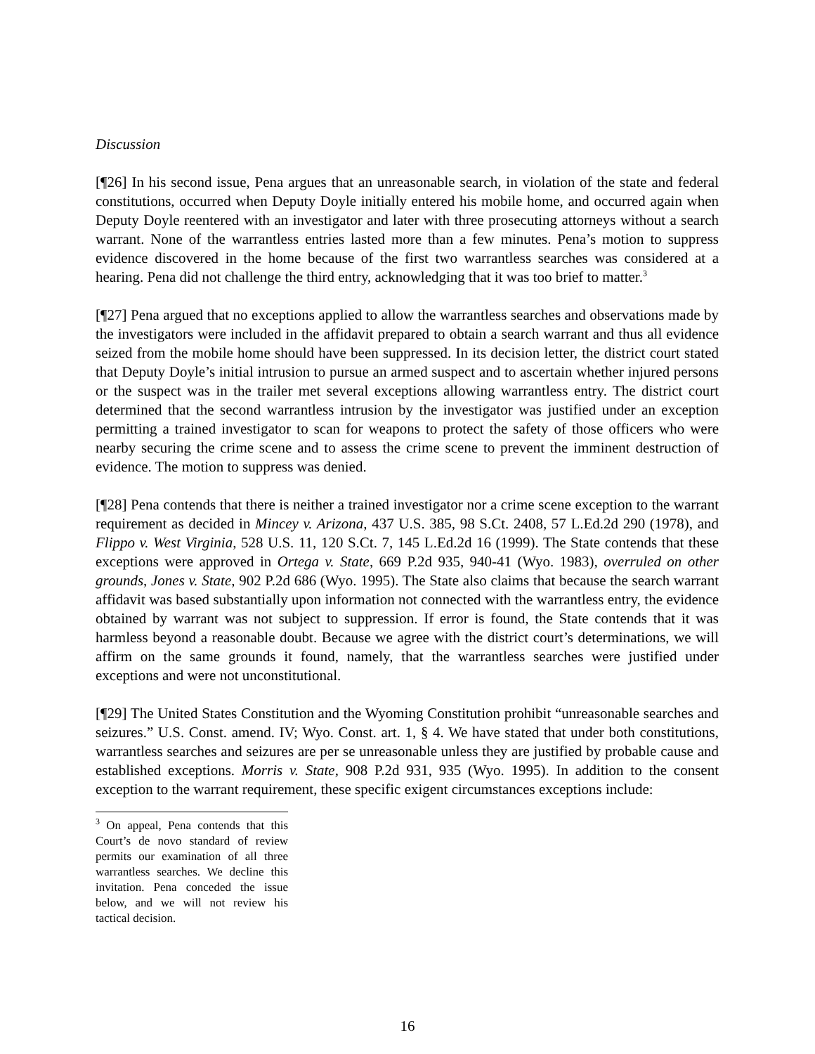Discussion
[¶26] In his second issue, Pena argues that an unreasonable search, in violation of the state and federal constitutions, occurred when Deputy Doyle initially entered his mobile home, and occurred again when Deputy Doyle reentered with an investigator and later with three prosecuting attorneys without a search warrant. None of the warrantless entries lasted more than a few minutes. Pena’s motion to suppress evidence discovered in the home because of the first two warrantless searches was considered at a hearing. Pena did not challenge the third entry, acknowledging that it was too brief to matter.<sup>3</sup>
[¶27] Pena argued that no exceptions applied to allow the warrantless searches and observations made by the investigators were included in the affidavit prepared to obtain a search warrant and thus all evidence seized from the mobile home should have been suppressed. In its decision letter, the district court stated that Deputy Doyle’s initial intrusion to pursue an armed suspect and to ascertain whether injured persons or the suspect was in the trailer met several exceptions allowing warrantless entry. The district court determined that the second warrantless intrusion by the investigator was justified under an exception permitting a trained investigator to scan for weapons to protect the safety of those officers who were nearby securing the crime scene and to assess the crime scene to prevent the imminent destruction of evidence. The motion to suppress was denied.
[¶28] Pena contends that there is neither a trained investigator nor a crime scene exception to the warrant requirement as decided in Mincey v. Arizona, 437 U.S. 385, 98 S.Ct. 2408, 57 L.Ed.2d 290 (1978), and Flippo v. West Virginia, 528 U.S. 11, 120 S.Ct. 7, 145 L.Ed.2d 16 (1999). The State contends that these exceptions were approved in Ortega v. State, 669 P.2d 935, 940-41 (Wyo. 1983), overruled on other grounds, Jones v. State, 902 P.2d 686 (Wyo. 1995). The State also claims that because the search warrant affidavit was based substantially upon information not connected with the warrantless entry, the evidence obtained by warrant was not subject to suppression. If error is found, the State contends that it was harmless beyond a reasonable doubt. Because we agree with the district court’s determinations, we will affirm on the same grounds it found, namely, that the warrantless searches were justified under exceptions and were not unconstitutional.
[¶29] The United States Constitution and the Wyoming Constitution prohibit “unreasonable searches and seizures.” U.S. Const. amend. IV; Wyo. Const. art. 1, § 4. We have stated that under both constitutions, warrantless searches and seizures are per se unreasonable unless they are justified by probable cause and established exceptions. Morris v. State, 908 P.2d 931, 935 (Wyo. 1995). In addition to the consent exception to the warrant requirement, these specific exigent circumstances exceptions include:
<sup>3</sup> On appeal, Pena contends that this Court’s de novo standard of review permits our examination of all three warrantless searches. We decline this invitation. Pena conceded the issue below, and we will not review his tactical decision.
16